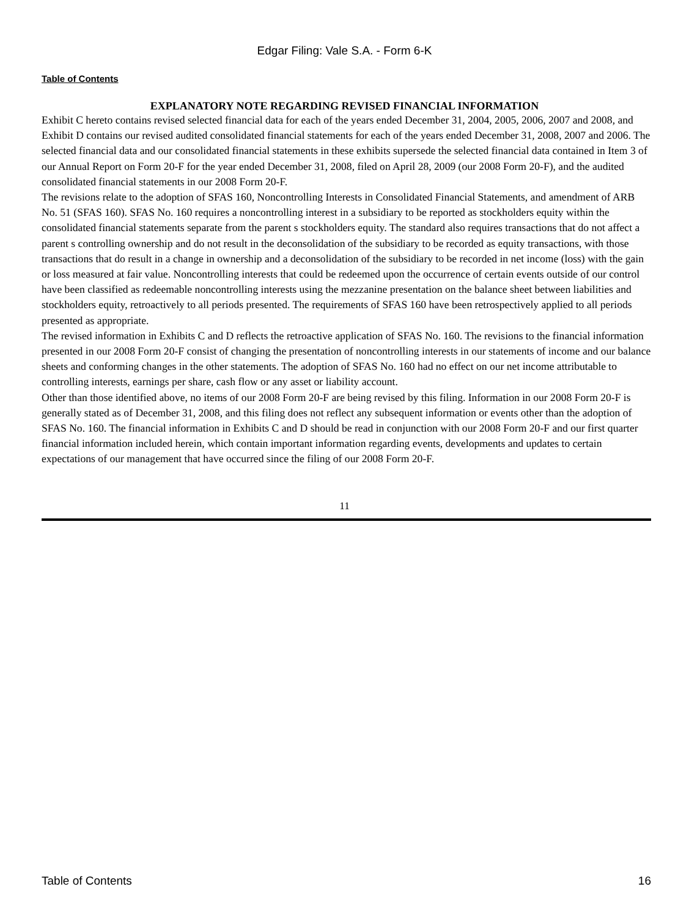Edgar Filing: Vale S.A. - Form 6-K
Table of Contents
EXPLANATORY NOTE REGARDING REVISED FINANCIAL INFORMATION
Exhibit C hereto contains revised selected financial data for each of the years ended December 31, 2004, 2005, 2006, 2007 and 2008, and Exhibit D contains our revised audited consolidated financial statements for each of the years ended December 31, 2008, 2007 and 2006. The selected financial data and our consolidated financial statements in these exhibits supersede the selected financial data contained in Item 3 of our Annual Report on Form 20-F for the year ended December 31, 2008, filed on April 28, 2009 (our 2008 Form 20-F), and the audited consolidated financial statements in our 2008 Form 20-F.
The revisions relate to the adoption of SFAS 160, Noncontrolling Interests in Consolidated Financial Statements, and amendment of ARB No. 51 (SFAS 160). SFAS No. 160 requires a noncontrolling interest in a subsidiary to be reported as stockholders equity within the consolidated financial statements separate from the parent s stockholders equity. The standard also requires transactions that do not affect a parent s controlling ownership and do not result in the deconsolidation of the subsidiary to be recorded as equity transactions, with those transactions that do result in a change in ownership and a deconsolidation of the subsidiary to be recorded in net income (loss) with the gain or loss measured at fair value. Noncontrolling interests that could be redeemed upon the occurrence of certain events outside of our control have been classified as redeemable noncontrolling interests using the mezzanine presentation on the balance sheet between liabilities and stockholders equity, retroactively to all periods presented. The requirements of SFAS 160 have been retrospectively applied to all periods presented as appropriate.
The revised information in Exhibits C and D reflects the retroactive application of SFAS No. 160. The revisions to the financial information presented in our 2008 Form 20-F consist of changing the presentation of noncontrolling interests in our statements of income and our balance sheets and conforming changes in the other statements. The adoption of SFAS No. 160 had no effect on our net income attributable to controlling interests, earnings per share, cash flow or any asset or liability account.
Other than those identified above, no items of our 2008 Form 20-F are being revised by this filing. Information in our 2008 Form 20-F is generally stated as of December 31, 2008, and this filing does not reflect any subsequent information or events other than the adoption of SFAS No. 160. The financial information in Exhibits C and D should be read in conjunction with our 2008 Form 20-F and our first quarter financial information included herein, which contain important information regarding events, developments and updates to certain expectations of our management that have occurred since the filing of our 2008 Form 20-F.
11
Table of Contents 16